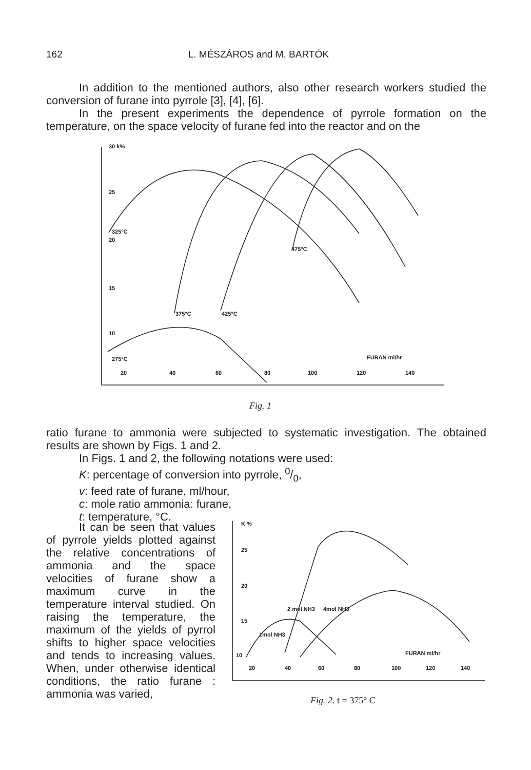162 L. MÉSZÁROS and M. BARTÓK
In addition to the mentioned authors, also other research workers studied the conversion of furane into pyrrole [3], [4], [6].
In the present experiments the dependence of pyrrole formation on the temperature, on the space velocity of furane fed into the reactor and on the
30 k%
25
20
15
10
325°C
375°C
425°C
475°C
275°C
FURAN ml/hr
20
40
60
80
100
120
140
Fig. 1
ratio furane to ammonia were subjected to systematic investigation. The obtained results are shown by Figs. 1 and 2.
In Figs. 1 and 2, the following notations were used:
K: percentage of conversion into pyrrole, 0/0,
v: feed rate of furane, ml/hour,
c: mole ratio ammonia: furane,
t: temperature, °C.
It can be seen that values of pyrrole yields plotted against the relative concentrations of ammonia and the space velocities of furane show a maximum curve in the temperature interval studied. On raising the temperature, the maximum of the yields of pyrrol shifts to higher space velocities and tends to increasing values. When, under otherwise identical conditions, the ratio furane : ammonia was varied,
K %
25
20
15
10
1mol NH3
2 mol NH3
4mol NH3
FURAN ml/hr
20
40
60
80
100
120
140
Fig. 2. t = 375° C